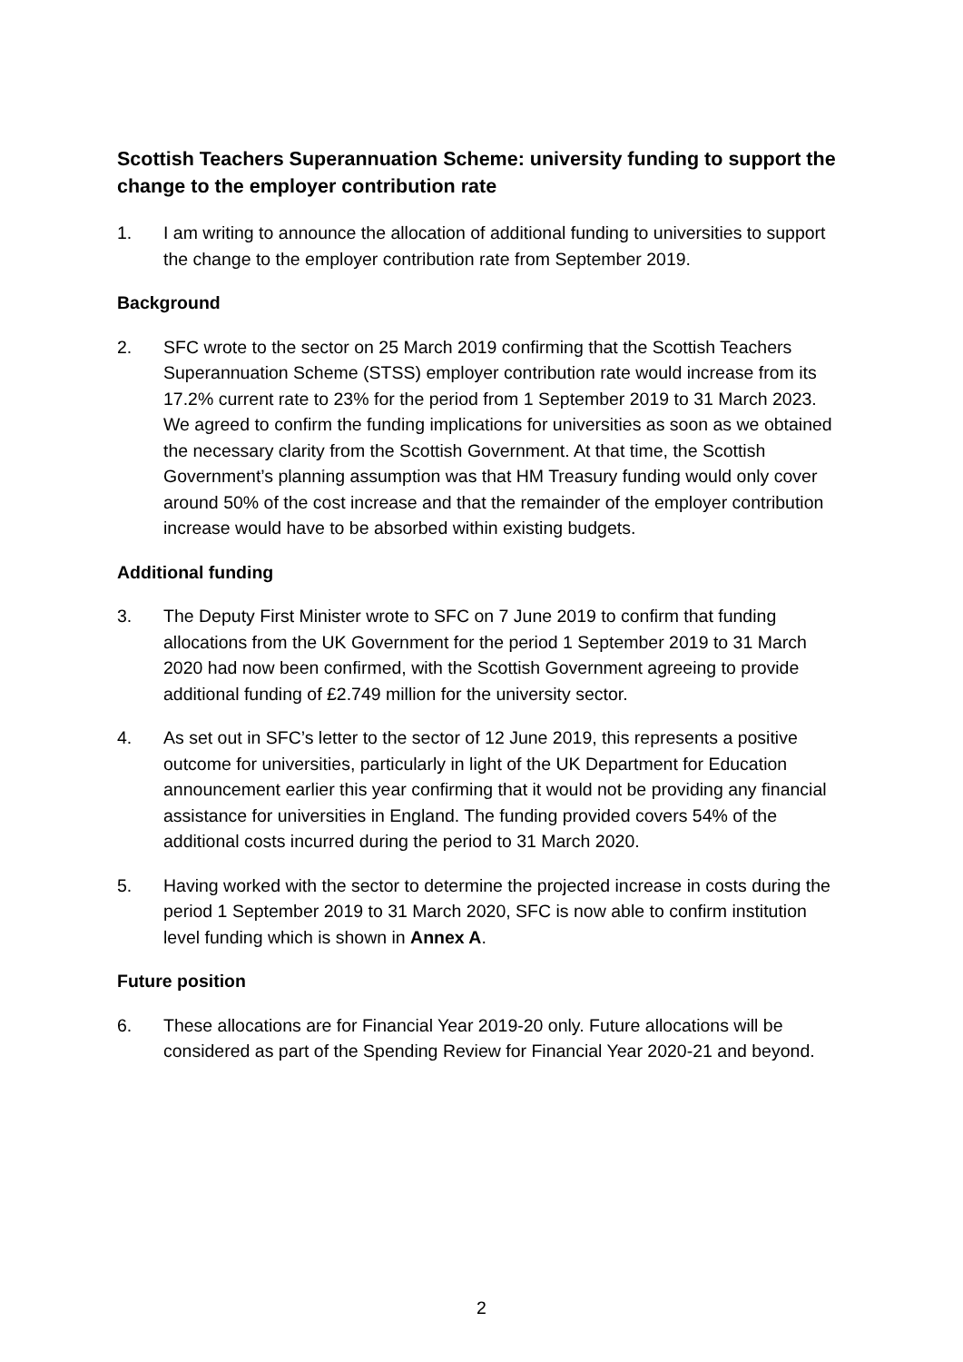Scottish Teachers Superannuation Scheme: university funding to support the change to the employer contribution rate
1. I am writing to announce the allocation of additional funding to universities to support the change to the employer contribution rate from September 2019.
Background
2. SFC wrote to the sector on 25 March 2019 confirming that the Scottish Teachers Superannuation Scheme (STSS) employer contribution rate would increase from its 17.2% current rate to 23% for the period from 1 September 2019 to 31 March 2023. We agreed to confirm the funding implications for universities as soon as we obtained the necessary clarity from the Scottish Government. At that time, the Scottish Government’s planning assumption was that HM Treasury funding would only cover around 50% of the cost increase and that the remainder of the employer contribution increase would have to be absorbed within existing budgets.
Additional funding
3. The Deputy First Minister wrote to SFC on 7 June 2019 to confirm that funding allocations from the UK Government for the period 1 September 2019 to 31 March 2020 had now been confirmed, with the Scottish Government agreeing to provide additional funding of £2.749 million for the university sector.
4. As set out in SFC’s letter to the sector of 12 June 2019, this represents a positive outcome for universities, particularly in light of the UK Department for Education announcement earlier this year confirming that it would not be providing any financial assistance for universities in England. The funding provided covers 54% of the additional costs incurred during the period to 31 March 2020.
5. Having worked with the sector to determine the projected increase in costs during the period 1 September 2019 to 31 March 2020, SFC is now able to confirm institution level funding which is shown in Annex A.
Future position
6. These allocations are for Financial Year 2019-20 only. Future allocations will be considered as part of the Spending Review for Financial Year 2020-21 and beyond.
2